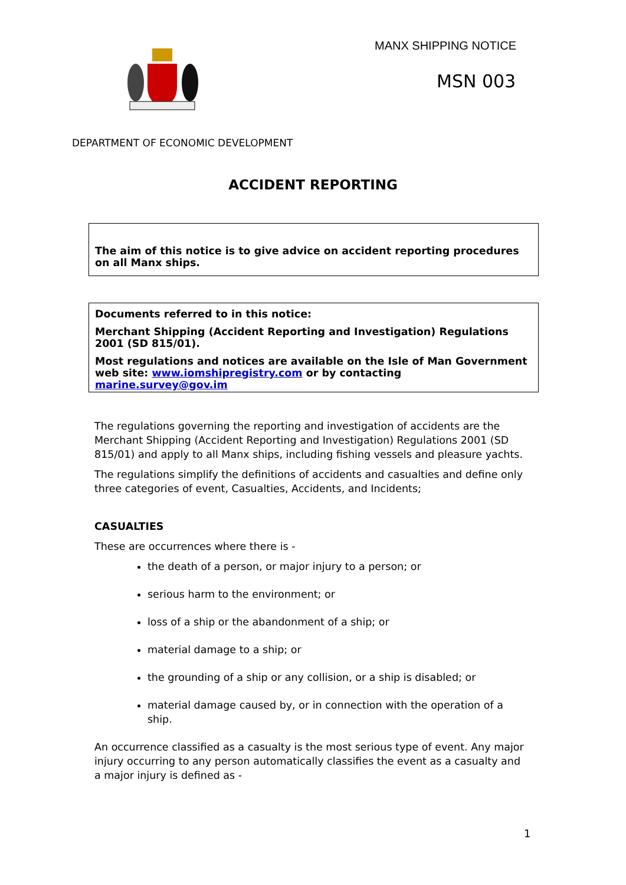MANX SHIPPING NOTICE
MSN 003
DEPARTMENT OF ECONOMIC DEVELOPMENT
ACCIDENT REPORTING
The aim of this notice is to give advice on accident reporting procedures on all Manx ships.
Documents referred to in this notice:
Merchant Shipping (Accident Reporting and Investigation) Regulations 2001 (SD 815/01).
Most regulations and notices are available on the Isle of Man Government web site: www.iomshipregistry.com or by contacting marine.survey@gov.im
The regulations governing the reporting and investigation of accidents are the Merchant Shipping (Accident Reporting and Investigation) Regulations 2001 (SD 815/01) and apply to all Manx ships, including fishing vessels and pleasure yachts.
The regulations simplify the definitions of accidents and casualties and define only three categories of event, Casualties, Accidents, and Incidents;
CASUALTIES
These are occurrences where there is -
the death of a person, or major injury to a person; or
serious harm to the environment; or
loss of a ship or the abandonment of a ship; or
material damage to a ship; or
the grounding of a ship or any collision, or a ship is disabled; or
material damage caused by, or in connection with the operation of a ship.
An occurrence classified as a casualty is the most serious type of event. Any major injury occurring to any person automatically classifies the event as a casualty and a major injury is defined as -
1